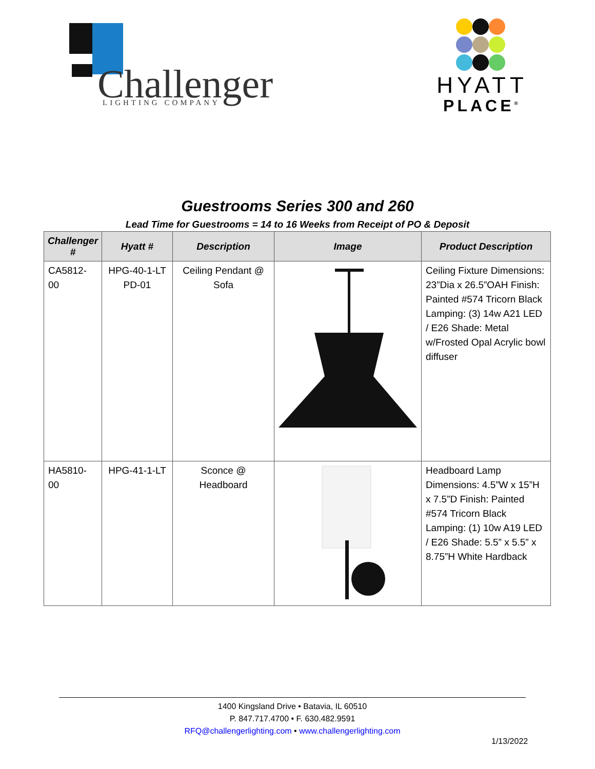Challenger
LIGHTING COMPANY
HYATT
PLACE<sup>®</sup>
Guestrooms Series 300 and 260
Lead Time for Guestrooms = 14 to 16 Weeks from Receipt of PO & Deposit
| Challenger # | Hyatt # | Description | Image | Product Description |
| --- | --- | --- | --- | --- |
| CA5812-00 | HPG-40-1-LT PD-01 | Ceiling Pendant @ Sofa | | Ceiling Fixture Dimensions: 23”Dia x 26.5”OAH Finish: Painted #574 Tricorn Black Lamping: (3) 14w A21 LED / E26 Shade: Metal w/Frosted Opal Acrylic bowl diffuser |
| HA5810-00 | HPG-41-1-LT | Sconce @ Headboard | | Headboard Lamp Dimensions: 4.5”W x 15”H x 7.5”D Finish: Painted #574 Tricorn Black Lamping: (1) 10w A19 LED / E26 Shade: 5.5” x 5.5” x 8.75”H White Hardback |
1400 Kingsland Drive • Batavia, IL 60510
P. 847.717.4700 • F. 630.482.9591
RFQ@challengerlighting.com • www.challengerlighting.com
1/13/2022